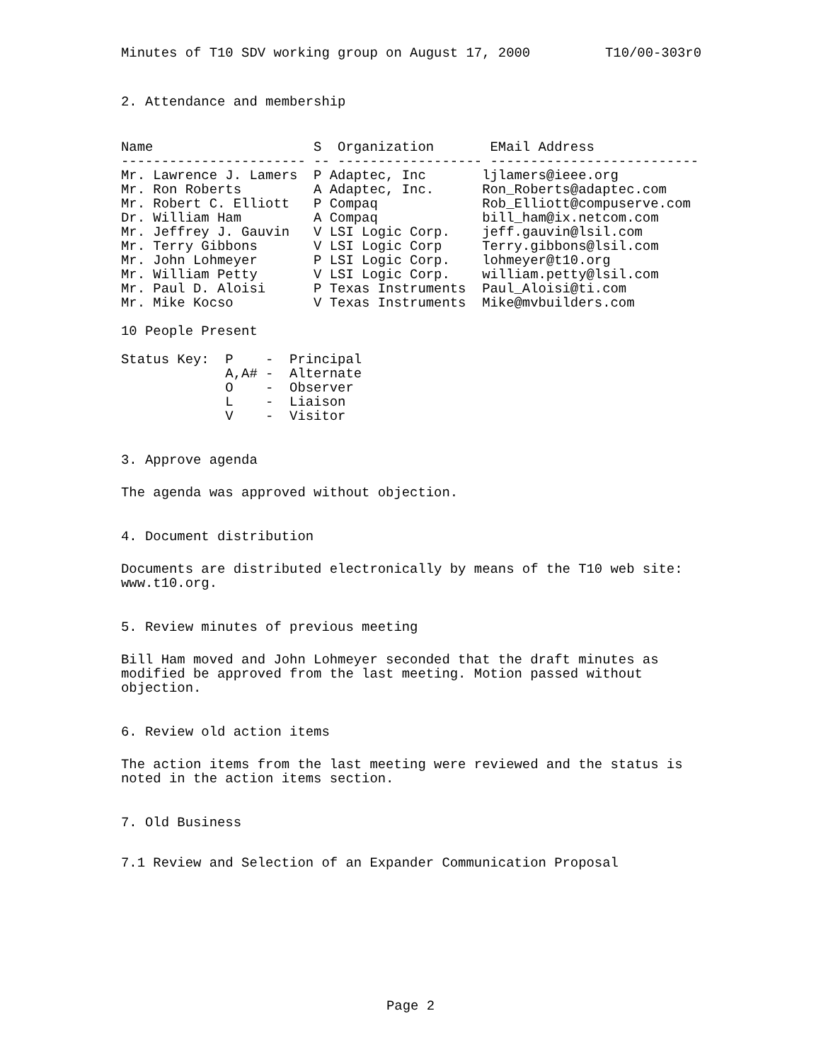Minutes of T10 SDV working group on August 17, 2000 T10/00-303r0
2. Attendance and membership
Name                    S  Organization       EMail Address
----------------------- -- ------------------ --------------------------
Mr. Lawrence J. Lamers  P Adaptec, Inc       ljlamers@ieee.org
Mr. Ron Roberts         A Adaptec, Inc.      Ron_Roberts@adaptec.com
Mr. Robert C. Elliott   P Compaq             Rob_Elliott@compuserve.com
Dr. William Ham         A Compaq             bill_ham@ix.netcom.com
Mr. Jeffrey J. Gauvin   V LSI Logic Corp.    jeff.gauvin@lsil.com
Mr. Terry Gibbons       V LSI Logic Corp     Terry.gibbons@lsil.com
Mr. John Lohmeyer       P LSI Logic Corp.    lohmeyer@t10.org
Mr. William Petty       V LSI Logic Corp.    william.petty@lsil.com
Mr. Paul D. Aloisi      P Texas Instruments  Paul_Aloisi@ti.com
Mr. Mike Kocso          V Texas Instruments  Mike@mvbuilders.com
10 People Present
Status Key:  P    -  Principal
             A,A# -  Alternate
             O    -  Observer
             L    -  Liaison
             V    -  Visitor
3. Approve agenda
The agenda was approved without objection.
4. Document distribution
Documents are distributed electronically by means of the T10 web site:
www.t10.org.
5. Review minutes of previous meeting
Bill Ham moved and John Lohmeyer seconded that the draft minutes as
modified be approved from the last meeting. Motion passed without
objection.
6. Review old action items
The action items from the last meeting were reviewed and the status is
noted in the action items section.
7. Old Business
7.1 Review and Selection of an Expander Communication Proposal
Page 2